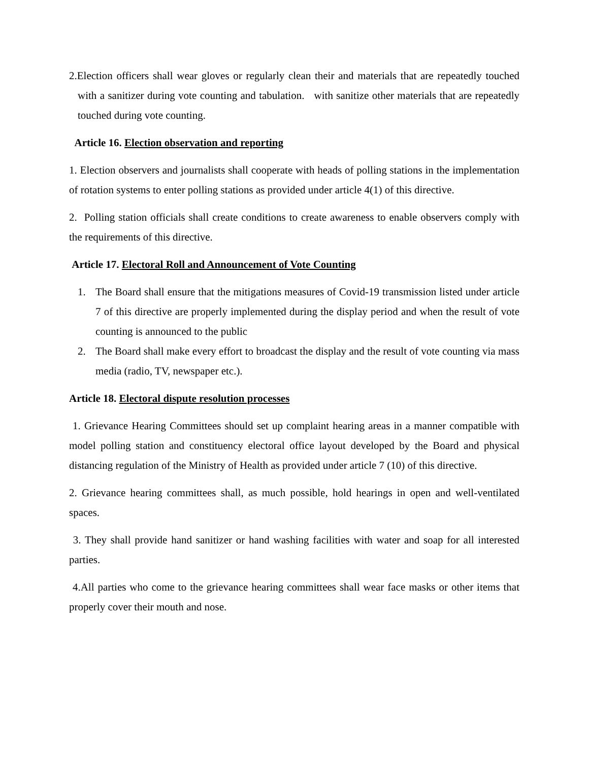2.Election officers shall wear gloves or regularly clean their and materials that are repeatedly touched with a sanitizer during vote counting and tabulation. with sanitize other materials that are repeatedly touched during vote counting.
Article 16. Election observation and reporting
1. Election observers and journalists shall cooperate with heads of polling stations in the implementation of rotation systems to enter polling stations as provided under article 4(1) of this directive.
2. Polling station officials shall create conditions to create awareness to enable observers comply with the requirements of this directive.
Article 17. Electoral Roll and Announcement of Vote Counting
1. The Board shall ensure that the mitigations measures of Covid-19 transmission listed under article 7 of this directive are properly implemented during the display period and when the result of vote counting is announced to the public
2. The Board shall make every effort to broadcast the display and the result of vote counting via mass media (radio, TV, newspaper etc.).
Article 18. Electoral dispute resolution processes
1. Grievance Hearing Committees should set up complaint hearing areas in a manner compatible with model polling station and constituency electoral office layout developed by the Board and physical distancing regulation of the Ministry of Health as provided under article 7 (10) of this directive.
2. Grievance hearing committees shall, as much possible, hold hearings in open and well-ventilated spaces.
3. They shall provide hand sanitizer or hand washing facilities with water and soap for all interested parties.
4.All parties who come to the grievance hearing committees shall wear face masks or other items that properly cover their mouth and nose.